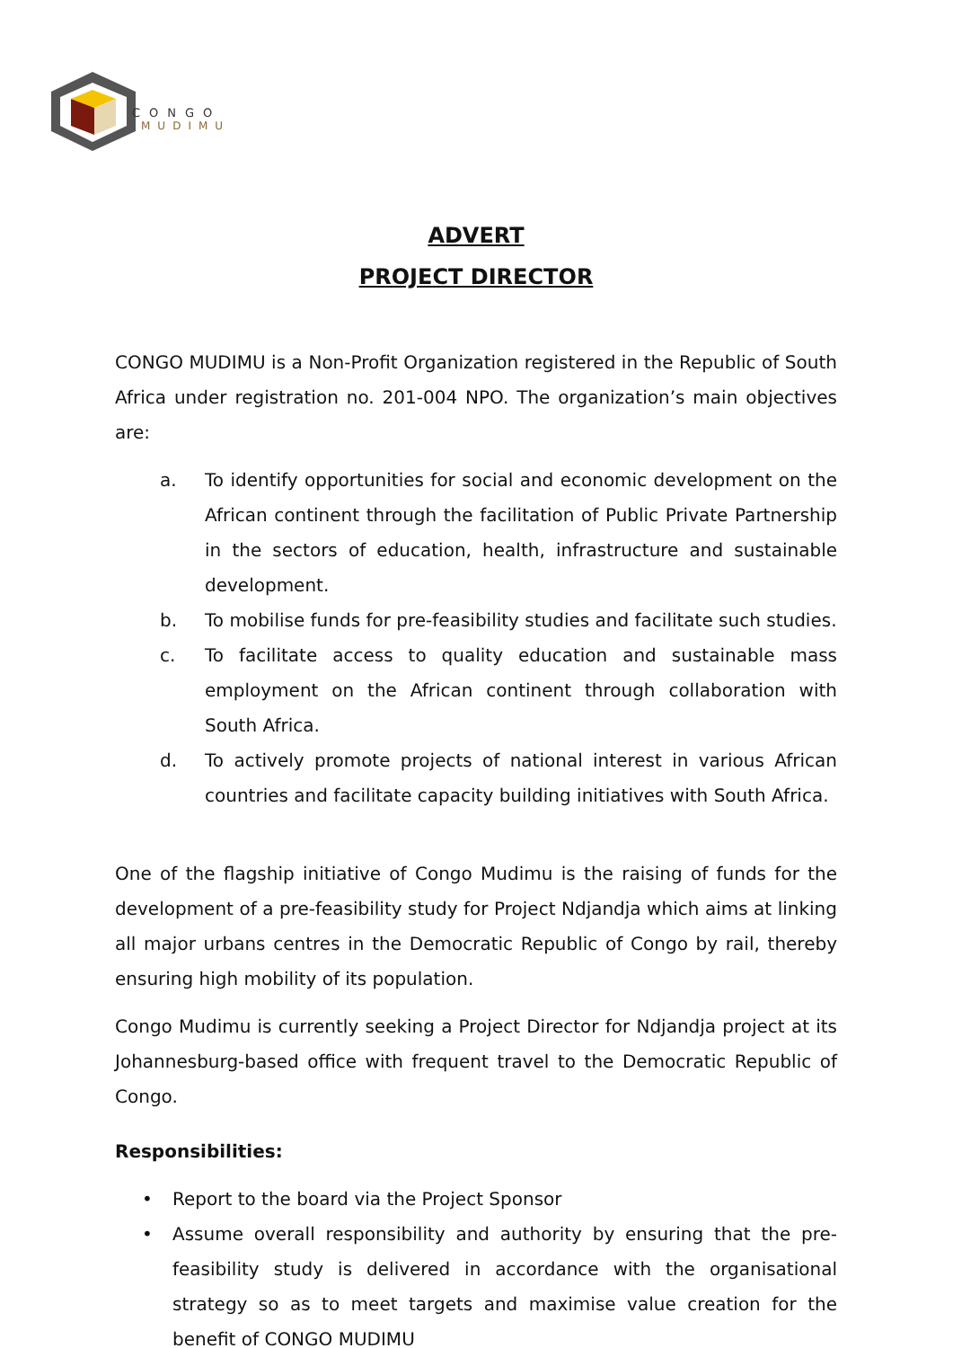CONGO
MUDIMU
ADVERT
PROJECT DIRECTOR
CONGO MUDIMU is a Non-Profit Organization registered in the Republic of South Africa under registration no. 201-004 NPO. The organization’s main objectives are:
a. To identify opportunities for social and economic development on the African continent through the facilitation of Public Private Partnership in the sectors of education, health, infrastructure and sustainable development.
b. To mobilise funds for pre-feasibility studies and facilitate such studies.
c. To facilitate access to quality education and sustainable mass employment on the African continent through collaboration with South Africa.
d. To actively promote projects of national interest in various African countries and facilitate capacity building initiatives with South Africa.
One of the flagship initiative of Congo Mudimu is the raising of funds for the development of a pre-feasibility study for Project Ndjandja which aims at linking all major urbans centres in the Democratic Republic of Congo by rail, thereby ensuring high mobility of its population.
Congo Mudimu is currently seeking a Project Director for Ndjandja project at its Johannesburg-based office with frequent travel to the Democratic Republic of Congo.
Responsibilities:
• Report to the board via the Project Sponsor
• Assume overall responsibility and authority by ensuring that the pre-feasibility study is delivered in accordance with the organisational strategy so as to meet targets and maximise value creation for the benefit of CONGO MUDIMU